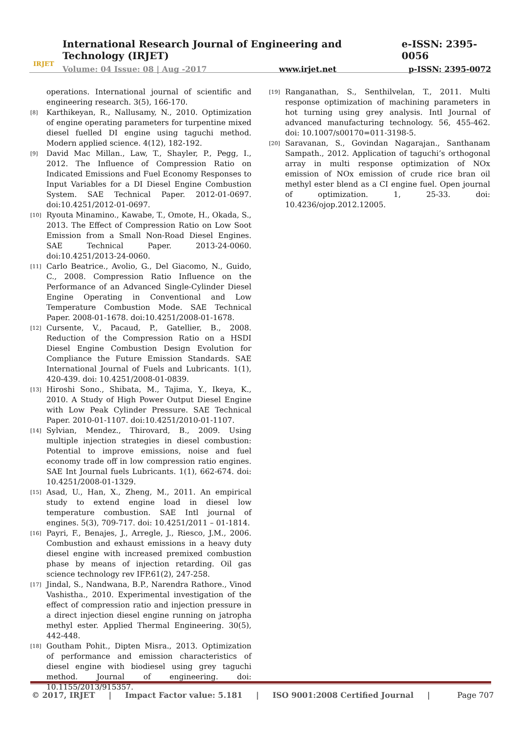IRJET
International Research Journal of Engineering and Technology (IRJET) e-ISSN: 2395-0056
Volume: 04 Issue: 08 | Aug -2017 www.irjet.net p-ISSN: 2395-0072
operations. International journal of scientific and engineering research. 3(5), 166-170.
[8] Karthikeyan, R., Nallusamy, N., 2010. Optimization of engine operating parameters for turpentine mixed diesel fuelled DI engine using taguchi method. Modern applied science. 4(12), 182-192.
[9] David Mac Millan., Law, T., Shayler, P., Pegg, I., 2012. The Influence of Compression Ratio on Indicated Emissions and Fuel Economy Responses to Input Variables for a DI Diesel Engine Combustion System. SAE Technical Paper. 2012-01-0697. doi:10.4251/2012-01-0697.
[10] Ryouta Minamino., Kawabe, T., Omote, H., Okada, S., 2013. The Effect of Compression Ratio on Low Soot Emission from a Small Non-Road Diesel Engines. SAE Technical Paper. 2013-24-0060. doi:10.4251/2013-24-0060.
[11] Carlo Beatrice., Avolio, G., Del Giacomo, N., Guido, C., 2008. Compression Ratio Influence on the Performance of an Advanced Single-Cylinder Diesel Engine Operating in Conventional and Low Temperature Combustion Mode. SAE Technical Paper. 2008-01-1678. doi:10.4251/2008-01-1678.
[12] Cursente, V., Pacaud, P., Gatellier, B., 2008. Reduction of the Compression Ratio on a HSDI Diesel Engine Combustion Design Evolution for Compliance the Future Emission Standards. SAE International Journal of Fuels and Lubricants. 1(1), 420-439. doi: 10.4251/2008-01-0839.
[13] Hiroshi Sono., Shibata, M., Tajima, Y., Ikeya, K., 2010. A Study of High Power Output Diesel Engine with Low Peak Cylinder Pressure. SAE Technical Paper. 2010-01-1107. doi:10.4251/2010-01-1107.
[14] Sylvian, Mendez., Thirovard, B., 2009. Using multiple injection strategies in diesel combustion: Potential to improve emissions, noise and fuel economy trade off in low compression ratio engines. SAE Int Journal fuels Lubricants. 1(1), 662-674. doi: 10.4251/2008-01-1329.
[15] Asad, U., Han, X., Zheng, M., 2011. An empirical study to extend engine load in diesel low temperature combustion. SAE Intl journal of engines. 5(3), 709-717. doi: 10.4251/2011 – 01-1814.
[16] Payri, F., Benajes, J., Arregle, J., Riesco, J.M., 2006. Combustion and exhaust emissions in a heavy duty diesel engine with increased premixed combustion phase by means of injection retarding. Oil gas science technology rev IFP.61(2), 247-258.
[17] Jindal, S., Nandwana, B.P., Narendra Rathore., Vinod Vashistha., 2010. Experimental investigation of the effect of compression ratio and injection pressure in a direct injection diesel engine running on jatropha methyl ester. Applied Thermal Engineering. 30(5), 442-448.
[18] Goutham Pohit., Dipten Misra., 2013. Optimization of performance and emission characteristics of diesel engine with biodiesel using grey taguchi method. Journal of engineering. doi: 10.1155/2013/915357.
[19] Ranganathan, S., Senthilvelan, T., 2011. Multi response optimization of machining parameters in hot turning using grey analysis. Intl Journal of advanced manufacturing technology. 56, 455-462. doi: 10.1007/s00170=011-3198-5.
[20] Saravanan, S., Govindan Nagarajan., Santhanam Sampath., 2012. Application of taguchi’s orthogonal array in multi response optimization of NOx emission of NOx emission of crude rice bran oil methyl ester blend as a CI engine fuel. Open journal of optimization. 1, 25-33. doi: 10.4236/ojop.2012.12005.
© 2017, IRJET | Impact Factor value: 5.181 | ISO 9001:2008 Certified Journal | Page 707